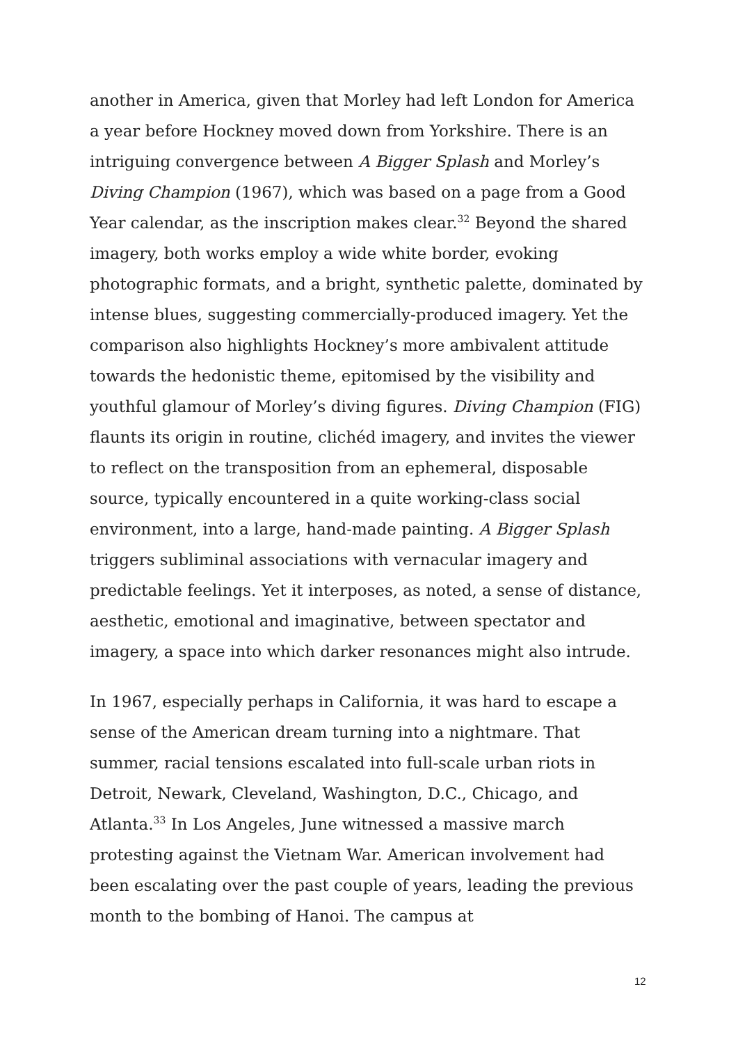another in America, given that Morley had left London for America a year before Hockney moved down from Yorkshire. There is an intriguing convergence between A Bigger Splash and Morley’s Diving Champion (1967), which was based on a page from a Good Year calendar, as the inscription makes clear.<sup>32</sup> Beyond the shared imagery, both works employ a wide white border, evoking photographic formats, and a bright, synthetic palette, dominated by intense blues, suggesting commercially-produced imagery. Yet the comparison also highlights Hockney’s more ambivalent attitude towards the hedonistic theme, epitomised by the visibility and youthful glamour of Morley’s diving figures. Diving Champion (FIG) flaunts its origin in routine, clichéd imagery, and invites the viewer to reflect on the transposition from an ephemeral, disposable source, typically encountered in a quite working-class social environment, into a large, hand-made painting. A Bigger Splash triggers subliminal associations with vernacular imagery and predictable feelings. Yet it interposes, as noted, a sense of distance, aesthetic, emotional and imaginative, between spectator and imagery, a space into which darker resonances might also intrude.
In 1967, especially perhaps in California, it was hard to escape a sense of the American dream turning into a nightmare. That summer, racial tensions escalated into full-scale urban riots in Detroit, Newark, Cleveland, Washington, D.C., Chicago, and Atlanta.<sup>33</sup> In Los Angeles, June witnessed a massive march protesting against the Vietnam War. American involvement had been escalating over the past couple of years, leading the previous month to the bombing of Hanoi. The campus at
12